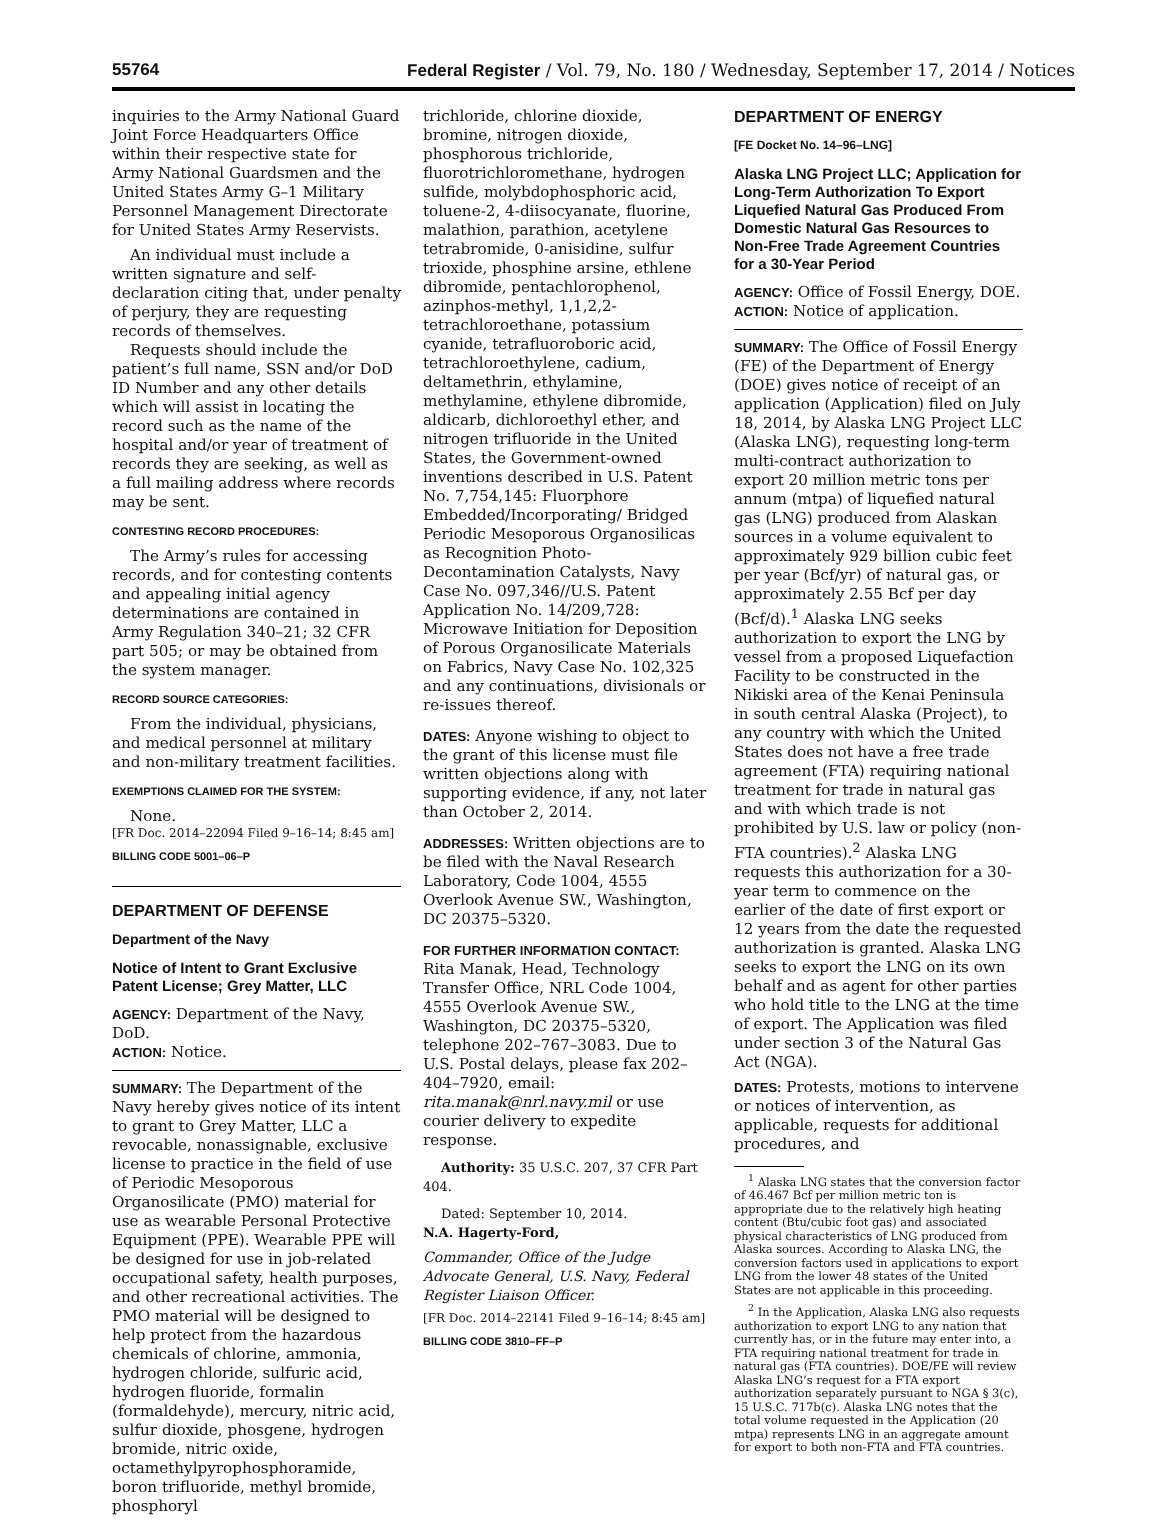55764 Federal Register / Vol. 79, No. 180 / Wednesday, September 17, 2014 / Notices
inquiries to the Army National Guard Joint Force Headquarters Office within their respective state for Army National Guardsmen and the United States Army G–1 Military Personnel Management Directorate for United States Army Reservists.
An individual must include a written signature and self-declaration citing that, under penalty of perjury, they are requesting records of themselves.
Requests should include the patient’s full name, SSN and/or DoD ID Number and any other details which will assist in locating the record such as the name of the hospital and/or year of treatment of records they are seeking, as well as a full mailing address where records may be sent.
CONTESTING RECORD PROCEDURES:
The Army’s rules for accessing records, and for contesting contents and appealing initial agency determinations are contained in Army Regulation 340–21; 32 CFR part 505; or may be obtained from the system manager.
RECORD SOURCE CATEGORIES:
From the individual, physicians, and medical personnel at military and non-military treatment facilities.
EXEMPTIONS CLAIMED FOR THE SYSTEM:
None.
[FR Doc. 2014–22094 Filed 9–16–14; 8:45 am]
BILLING CODE 5001–06–P
DEPARTMENT OF DEFENSE
Department of the Navy
Notice of Intent to Grant Exclusive Patent License; Grey Matter, LLC
AGENCY: Department of the Navy, DoD.
ACTION: Notice.
SUMMARY: The Department of the Navy hereby gives notice of its intent to grant to Grey Matter, LLC a revocable, nonassignable, exclusive license to practice in the field of use of Periodic Mesoporous Organosilicate (PMO) material for use as wearable Personal Protective Equipment (PPE). Wearable PPE will be designed for use in job-related occupational safety, health purposes, and other recreational activities. The PMO material will be designed to help protect from the hazardous chemicals of chlorine, ammonia, hydrogen chloride, sulfuric acid, hydrogen fluoride, formalin (formaldehyde), mercury, nitric acid, sulfur dioxide, phosgene, hydrogen bromide, nitric oxide, octamethylpyrophosphoramide, boron trifluoride, methyl bromide, phosphoryl
trichloride, chlorine dioxide, bromine, nitrogen dioxide, phosphorous trichloride, fluorotrichloromethane, hydrogen sulfide, molybdophosphoric acid, toluene-2, 4-diisocyanate, fluorine, malathion, parathion, acetylene tetrabromide, 0-anisidine, sulfur trioxide, phosphine arsine, ethlene dibromide, pentachlorophenol, azinphos-methyl, 1,1,2,2-tetrachloroethane, potassium cyanide, tetrafluoroboric acid, tetrachloroethylene, cadium, deltamethrin, ethylamine, methylamine, ethylene dibromide, aldicarb, dichloroethyl ether, and nitrogen trifluoride in the United States, the Government-owned inventions described in U.S. Patent No. 7,754,145: Fluorphore Embedded/Incorporating/ Bridged Periodic Mesoporous Organosilicas as Recognition Photo-Decontamination Catalysts, Navy Case No. 097,346//U.S. Patent Application No. 14/209,728: Microwave Initiation for Deposition of Porous Organosilicate Materials on Fabrics, Navy Case No. 102,325 and any continuations, divisionals or re-issues thereof.
DATES: Anyone wishing to object to the grant of this license must file written objections along with supporting evidence, if any, not later than October 2, 2014.
ADDRESSES: Written objections are to be filed with the Naval Research Laboratory, Code 1004, 4555 Overlook Avenue SW., Washington, DC 20375–5320.
FOR FURTHER INFORMATION CONTACT: Rita Manak, Head, Technology Transfer Office, NRL Code 1004, 4555 Overlook Avenue SW., Washington, DC 20375–5320, telephone 202–767–3083. Due to U.S. Postal delays, please fax 202–404–7920, email: rita.manak@nrl.navy.mil or use courier delivery to expedite response.
Authority: 35 U.S.C. 207, 37 CFR Part 404.
Dated: September 10, 2014.
N.A. Hagerty-Ford,
Commander, Office of the Judge Advocate General, U.S. Navy, Federal Register Liaison Officer.
[FR Doc. 2014–22141 Filed 9–16–14; 8:45 am]
BILLING CODE 3810–FF–P
DEPARTMENT OF ENERGY
[FE Docket No. 14–96–LNG]
Alaska LNG Project LLC; Application for Long-Term Authorization To Export Liquefied Natural Gas Produced From Domestic Natural Gas Resources to Non-Free Trade Agreement Countries for a 30-Year Period
AGENCY: Office of Fossil Energy, DOE.
ACTION: Notice of application.
SUMMARY: The Office of Fossil Energy (FE) of the Department of Energy (DOE) gives notice of receipt of an application (Application) filed on July 18, 2014, by Alaska LNG Project LLC (Alaska LNG), requesting long-term multi-contract authorization to export 20 million metric tons per annum (mtpa) of liquefied natural gas (LNG) produced from Alaskan sources in a volume equivalent to approximately 929 billion cubic feet per year (Bcf/yr) of natural gas, or approximately 2.55 Bcf per day (Bcf/d).<sup>1</sup> Alaska LNG seeks authorization to export the LNG by vessel from a proposed Liquefaction Facility to be constructed in the Nikiski area of the Kenai Peninsula in south central Alaska (Project), to any country with which the United States does not have a free trade agreement (FTA) requiring national treatment for trade in natural gas and with which trade is not prohibited by U.S. law or policy (non-FTA countries).<sup>2</sup> Alaska LNG requests this authorization for a 30-year term to commence on the earlier of the date of first export or 12 years from the date the requested authorization is granted. Alaska LNG seeks to export the LNG on its own behalf and as agent for other parties who hold title to the LNG at the time of export. The Application was filed under section 3 of the Natural Gas Act (NGA).
DATES: Protests, motions to intervene or notices of intervention, as applicable, requests for additional procedures, and
<sup>1</sup> Alaska LNG states that the conversion factor of 46.467 Bcf per million metric ton is appropriate due to the relatively high heating content (Btu/cubic foot gas) and associated physical characteristics of LNG produced from Alaska sources. According to Alaska LNG, the conversion factors used in applications to export LNG from the lower 48 states of the United States are not applicable in this proceeding.
<sup>2</sup> In the Application, Alaska LNG also requests authorization to export LNG to any nation that currently has, or in the future may enter into, a FTA requiring national treatment for trade in natural gas (FTA countries). DOE/FE will review Alaska LNG’s request for a FTA export authorization separately pursuant to NGA § 3(c), 15 U.S.C. 717b(c). Alaska LNG notes that the total volume requested in the Application (20 mtpa) represents LNG in an aggregate amount for export to both non-FTA and FTA countries.